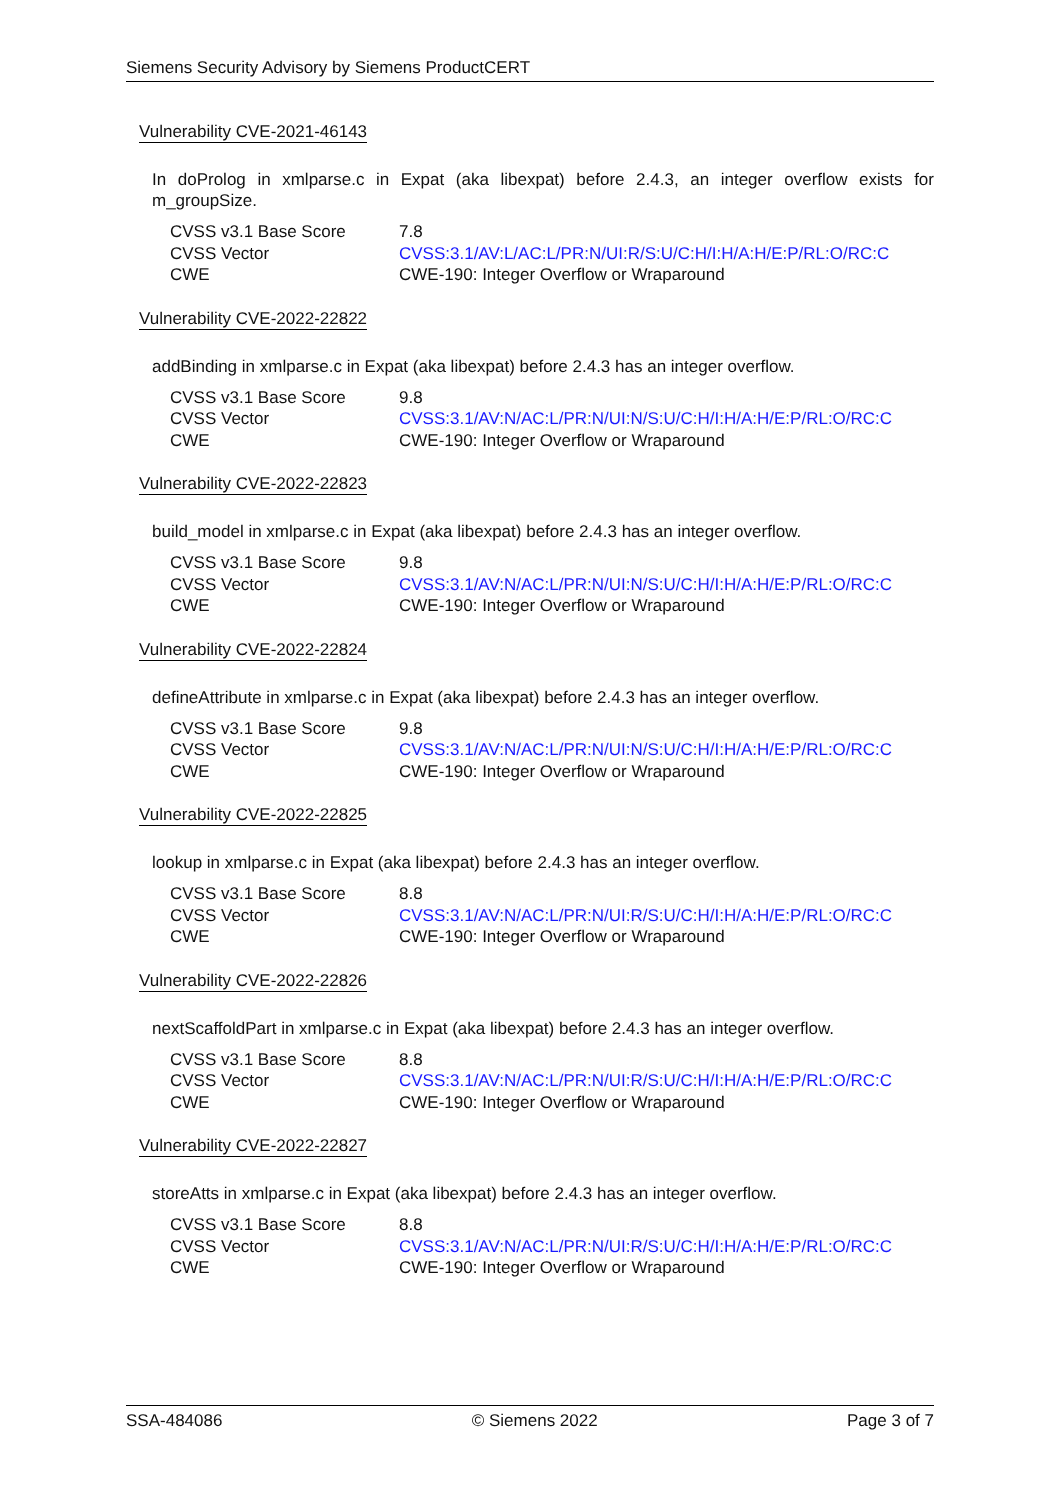Siemens Security Advisory by Siemens ProductCERT
Vulnerability CVE-2021-46143
In doProlog in xmlparse.c in Expat (aka libexpat) before 2.4.3, an integer overflow exists for m_groupSize.
| CVSS v3.1 Base Score | 7.8 |
| CVSS Vector | CVSS:3.1/AV:L/AC:L/PR:N/UI:R/S:U/C:H/I:H/A:H/E:P/RL:O/RC:C |
| CWE | CWE-190: Integer Overflow or Wraparound |
Vulnerability CVE-2022-22822
addBinding in xmlparse.c in Expat (aka libexpat) before 2.4.3 has an integer overflow.
| CVSS v3.1 Base Score | 9.8 |
| CVSS Vector | CVSS:3.1/AV:N/AC:L/PR:N/UI:N/S:U/C:H/I:H/A:H/E:P/RL:O/RC:C |
| CWE | CWE-190: Integer Overflow or Wraparound |
Vulnerability CVE-2022-22823
build_model in xmlparse.c in Expat (aka libexpat) before 2.4.3 has an integer overflow.
| CVSS v3.1 Base Score | 9.8 |
| CVSS Vector | CVSS:3.1/AV:N/AC:L/PR:N/UI:N/S:U/C:H/I:H/A:H/E:P/RL:O/RC:C |
| CWE | CWE-190: Integer Overflow or Wraparound |
Vulnerability CVE-2022-22824
defineAttribute in xmlparse.c in Expat (aka libexpat) before 2.4.3 has an integer overflow.
| CVSS v3.1 Base Score | 9.8 |
| CVSS Vector | CVSS:3.1/AV:N/AC:L/PR:N/UI:N/S:U/C:H/I:H/A:H/E:P/RL:O/RC:C |
| CWE | CWE-190: Integer Overflow or Wraparound |
Vulnerability CVE-2022-22825
lookup in xmlparse.c in Expat (aka libexpat) before 2.4.3 has an integer overflow.
| CVSS v3.1 Base Score | 8.8 |
| CVSS Vector | CVSS:3.1/AV:N/AC:L/PR:N/UI:R/S:U/C:H/I:H/A:H/E:P/RL:O/RC:C |
| CWE | CWE-190: Integer Overflow or Wraparound |
Vulnerability CVE-2022-22826
nextScaffoldPart in xmlparse.c in Expat (aka libexpat) before 2.4.3 has an integer overflow.
| CVSS v3.1 Base Score | 8.8 |
| CVSS Vector | CVSS:3.1/AV:N/AC:L/PR:N/UI:R/S:U/C:H/I:H/A:H/E:P/RL:O/RC:C |
| CWE | CWE-190: Integer Overflow or Wraparound |
Vulnerability CVE-2022-22827
storeAtts in xmlparse.c in Expat (aka libexpat) before 2.4.3 has an integer overflow.
| CVSS v3.1 Base Score | 8.8 |
| CVSS Vector | CVSS:3.1/AV:N/AC:L/PR:N/UI:R/S:U/C:H/I:H/A:H/E:P/RL:O/RC:C |
| CWE | CWE-190: Integer Overflow or Wraparound |
SSA-484086 © Siemens 2022 Page 3 of 7